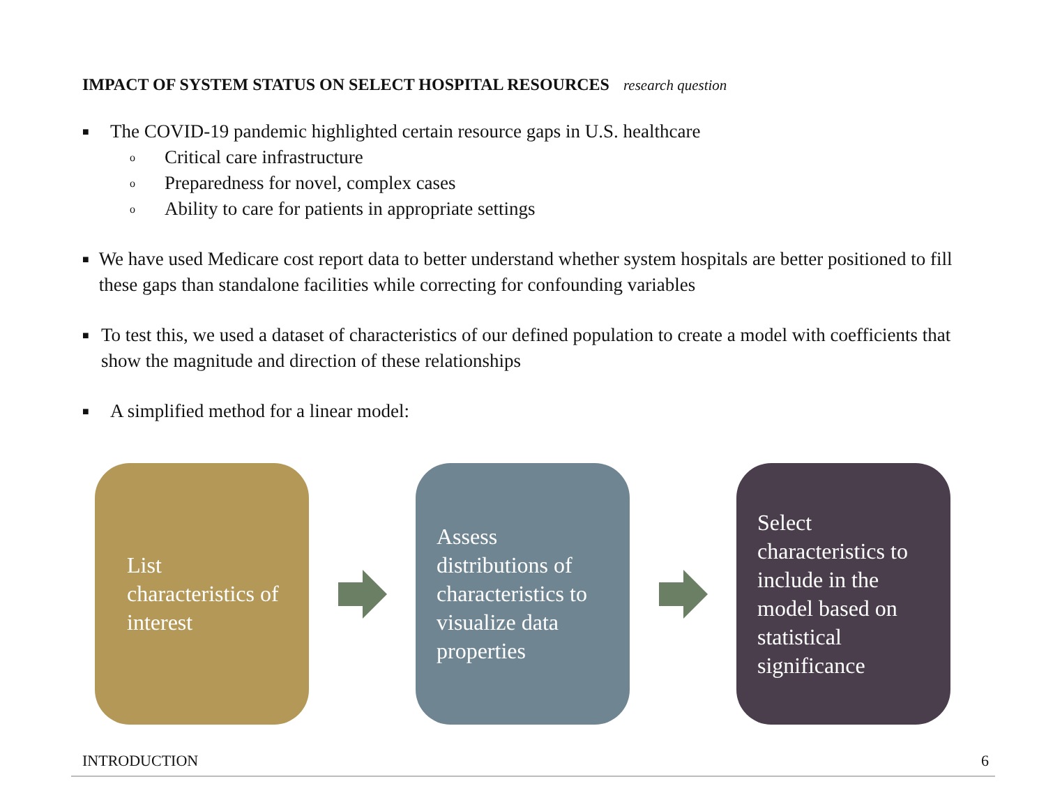IMPACT OF SYSTEM STATUS ON SELECT HOSPITAL RESOURCES research question
■
The COVID-19 pandemic highlighted certain resource gaps in U.S. healthcare
o Critical care infrastructure
o Preparedness for novel, complex cases
o Ability to care for patients in appropriate settings
■
We have used Medicare cost report data to better understand whether system hospitals are better positioned to fill these gaps than standalone facilities while correcting for confounding variables
■
To test this, we used a dataset of characteristics of our defined population to create a model with coefficients that show the magnitude and direction of these relationships
■
A simplified method for a linear model:
List characteristics of interest
Assess distributions of characteristics to visualize data properties
Select characteristics to include in the model based on statistical significance
INTRODUCTION 6